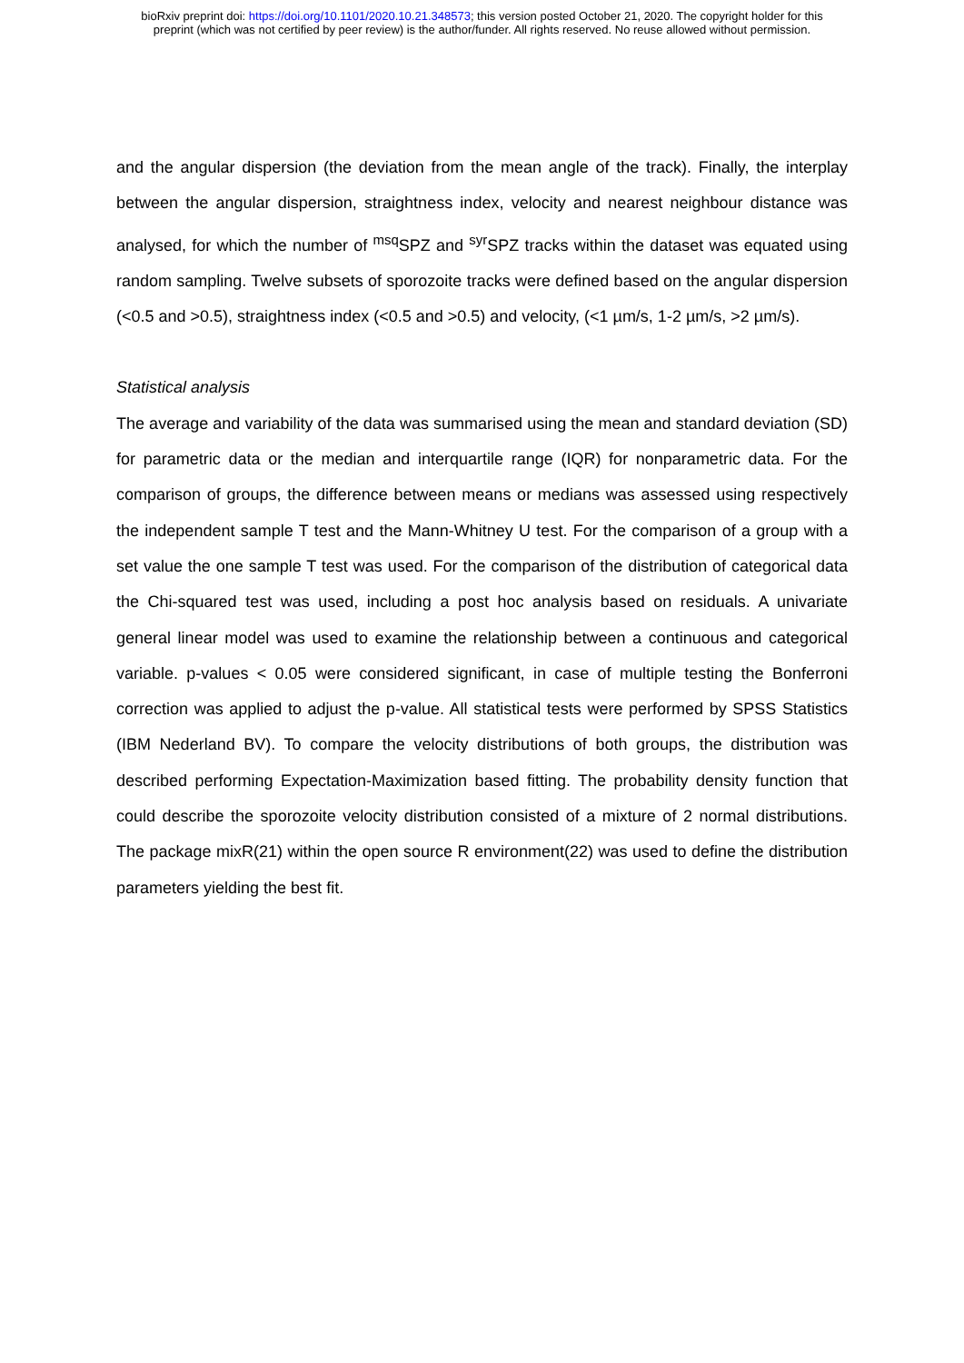bioRxiv preprint doi: https://doi.org/10.1101/2020.10.21.348573; this version posted October 21, 2020. The copyright holder for this
preprint (which was not certified by peer review) is the author/funder. All rights reserved. No reuse allowed without permission.
and the angular dispersion (the deviation from the mean angle of the track). Finally, the interplay between the angular dispersion, straightness index, velocity and nearest neighbour distance was analysed, for which the number of <sup>msq</sup>SPZ and <sup>syr</sup>SPZ tracks within the dataset was equated using random sampling. Twelve subsets of sporozoite tracks were defined based on the angular dispersion (<0.5 and >0.5), straightness index (<0.5 and >0.5) and velocity, (<1 µm/s, 1-2 µm/s, >2 µm/s).
Statistical analysis
The average and variability of the data was summarised using the mean and standard deviation (SD) for parametric data or the median and interquartile range (IQR) for nonparametric data. For the comparison of groups, the difference between means or medians was assessed using respectively the independent sample T test and the Mann-Whitney U test. For the comparison of a group with a set value the one sample T test was used. For the comparison of the distribution of categorical data the Chi-squared test was used, including a post hoc analysis based on residuals. A univariate general linear model was used to examine the relationship between a continuous and categorical variable. p-values < 0.05 were considered significant, in case of multiple testing the Bonferroni correction was applied to adjust the p-value. All statistical tests were performed by SPSS Statistics (IBM Nederland BV). To compare the velocity distributions of both groups, the distribution was described performing Expectation-Maximization based fitting. The probability density function that could describe the sporozoite velocity distribution consisted of a mixture of 2 normal distributions. The package mixR(21) within the open source R environment(22) was used to define the distribution parameters yielding the best fit.